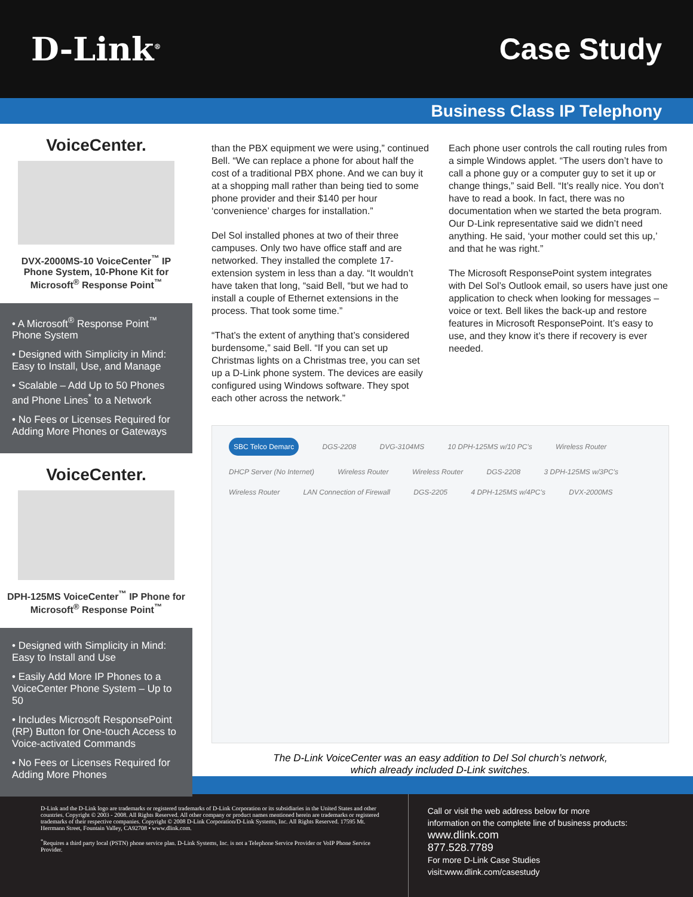D-Link<sup>®</sup>
Case Study
Business Class IP Telephony
VoiceCenter.
DVX-2000MS-10 VoiceCenter<sup>™</sup> IP Phone System, 10-Phone Kit for Microsoft<sup>®</sup> Response Point<sup>™</sup>
• A Microsoft<sup>®</sup> Response Point<sup>™</sup> Phone System
• Designed with Simplicity in Mind: Easy to Install, Use, and Manage
• Scalable – Add Up to 50 Phones and Phone Lines<sup>*</sup> to a Network
• No Fees or Licenses Required for Adding More Phones or Gateways
VoiceCenter.
DPH-125MS VoiceCenter<sup>™</sup> IP Phone for Microsoft<sup>®</sup> Response Point<sup>™</sup>
• Designed with Simplicity in Mind: Easy to Install and Use
• Easily Add More IP Phones to a VoiceCenter Phone System – Up to 50
• Includes Microsoft ResponsePoint (RP) Button for One-touch Access to Voice-activated Commands
• No Fees or Licenses Required for Adding More Phones
than the PBX equipment we were using,” continued Bell. “We can replace a phone for about half the cost of a traditional PBX phone. And we can buy it at a shopping mall rather than being tied to some phone provider and their $140 per hour ‘convenience’ charges for installation.”
Del Sol installed phones at two of their three campuses. Only two have office staff and are networked. They installed the complete 17-extension system in less than a day. “It wouldn’t have taken that long, “said Bell, “but we had to install a couple of Ethernet extensions in the process. That took some time.”
“That’s the extent of anything that’s considered burdensome,” said Bell. “If you can set up Christmas lights on a Christmas tree, you can set up a D-Link phone system. The devices are easily configured using Windows software. They spot each other across the network.”
Each phone user controls the call routing rules from a simple Windows applet. “The users don’t have to call a phone guy or a computer guy to set it up or change things,” said Bell. “It’s really nice. You don’t have to read a book. In fact, there was no documentation when we started the beta program. Our D-Link representative said we didn’t need anything. He said, ‘your mother could set this up,’ and that he was right.”
The Microsoft ResponsePoint system integrates with Del Sol’s Outlook email, so users have just one application to check when looking for messages – voice or text. Bell likes the back-up and restore features in Microsoft ResponsePoint. It’s easy to use, and they know it’s there if recovery is ever needed.
SBC Telco Demarc DGS-2208 DVG-3104MS 10 DPH-125MS w/10 PC’s Wireless Router DHCP Server (No Internet) Wireless Router Wireless Router DGS-2208 3 DPH-125MS w/3PC’s Wireless Router LAN Connection of Firewall DGS-2205 4 DPH-125MS w/4PC’s DVX-2000MS
The D-Link VoiceCenter was an easy addition to Del Sol church’s network,
which already included D-Link switches.
D-Link and the D-Link logo are trademarks or registered trademarks of D-Link Corporation or its subsidiaries in the United States and other countries. Copyright © 2003 - 2008. All Rights Reserved. All other company or product names mentioned herein are trademarks or registered trademarks of their respective companies. Copyright © 2008 D-Link Corporation/D-Link Systems, Inc. All Rights Reserved. 17595 Mt. Herrmann Street, Fountain Valley, CA92708 • www.dlink.com.
<sup>*</sup> Requires a third party local (PSTN) phone service plan. D-Link Systems, Inc. is not a Telephone Service Provider or VoIP Phone Service Provider.
Call or visit the web address below for more
information on the complete line of business products:
www.dlink.com
877.528.7789
For more D-Link Case Studies visit:www.dlink.com/casestudy